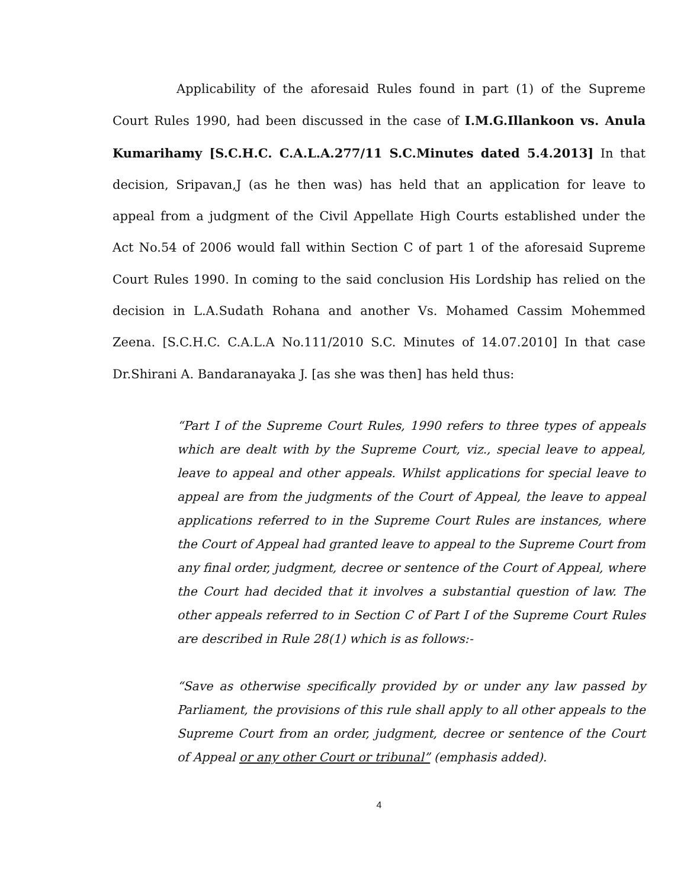Applicability of the aforesaid Rules found in part (1) of the Supreme Court Rules 1990, had been discussed in the case of I.M.G.Illankoon vs. Anula Kumarihamy [S.C.H.C. C.A.L.A.277/11 S.C.Minutes dated 5.4.2013] In that decision, Sripavan,J (as he then was) has held that an application for leave to appeal from a judgment of the Civil Appellate High Courts established under the Act No.54 of 2006 would fall within Section C of part 1 of the aforesaid Supreme Court Rules 1990. In coming to the said conclusion His Lordship has relied on the decision in L.A.Sudath Rohana and another Vs. Mohamed Cassim Mohemmed Zeena. [S.C.H.C. C.A.L.A No.111/2010 S.C. Minutes of 14.07.2010] In that case Dr.Shirani A. Bandaranayaka J. [as she was then] has held thus:
“Part I of the Supreme Court Rules, 1990 refers to three types of appeals which are dealt with by the Supreme Court, viz., special leave to appeal, leave to appeal and other appeals. Whilst applications for special leave to appeal are from the judgments of the Court of Appeal, the leave to appeal applications referred to in the Supreme Court Rules are instances, where the Court of Appeal had granted leave to appeal to the Supreme Court from any final order, judgment, decree or sentence of the Court of Appeal, where the Court had decided that it involves a substantial question of law. The other appeals referred to in Section C of Part I of the Supreme Court Rules are described in Rule 28(1) which is as follows:-
“Save as otherwise specifically provided by or under any law passed by Parliament, the provisions of this rule shall apply to all other appeals to the Supreme Court from an order, judgment, decree or sentence of the Court of Appeal or any other Court or tribunal” (emphasis added).
4